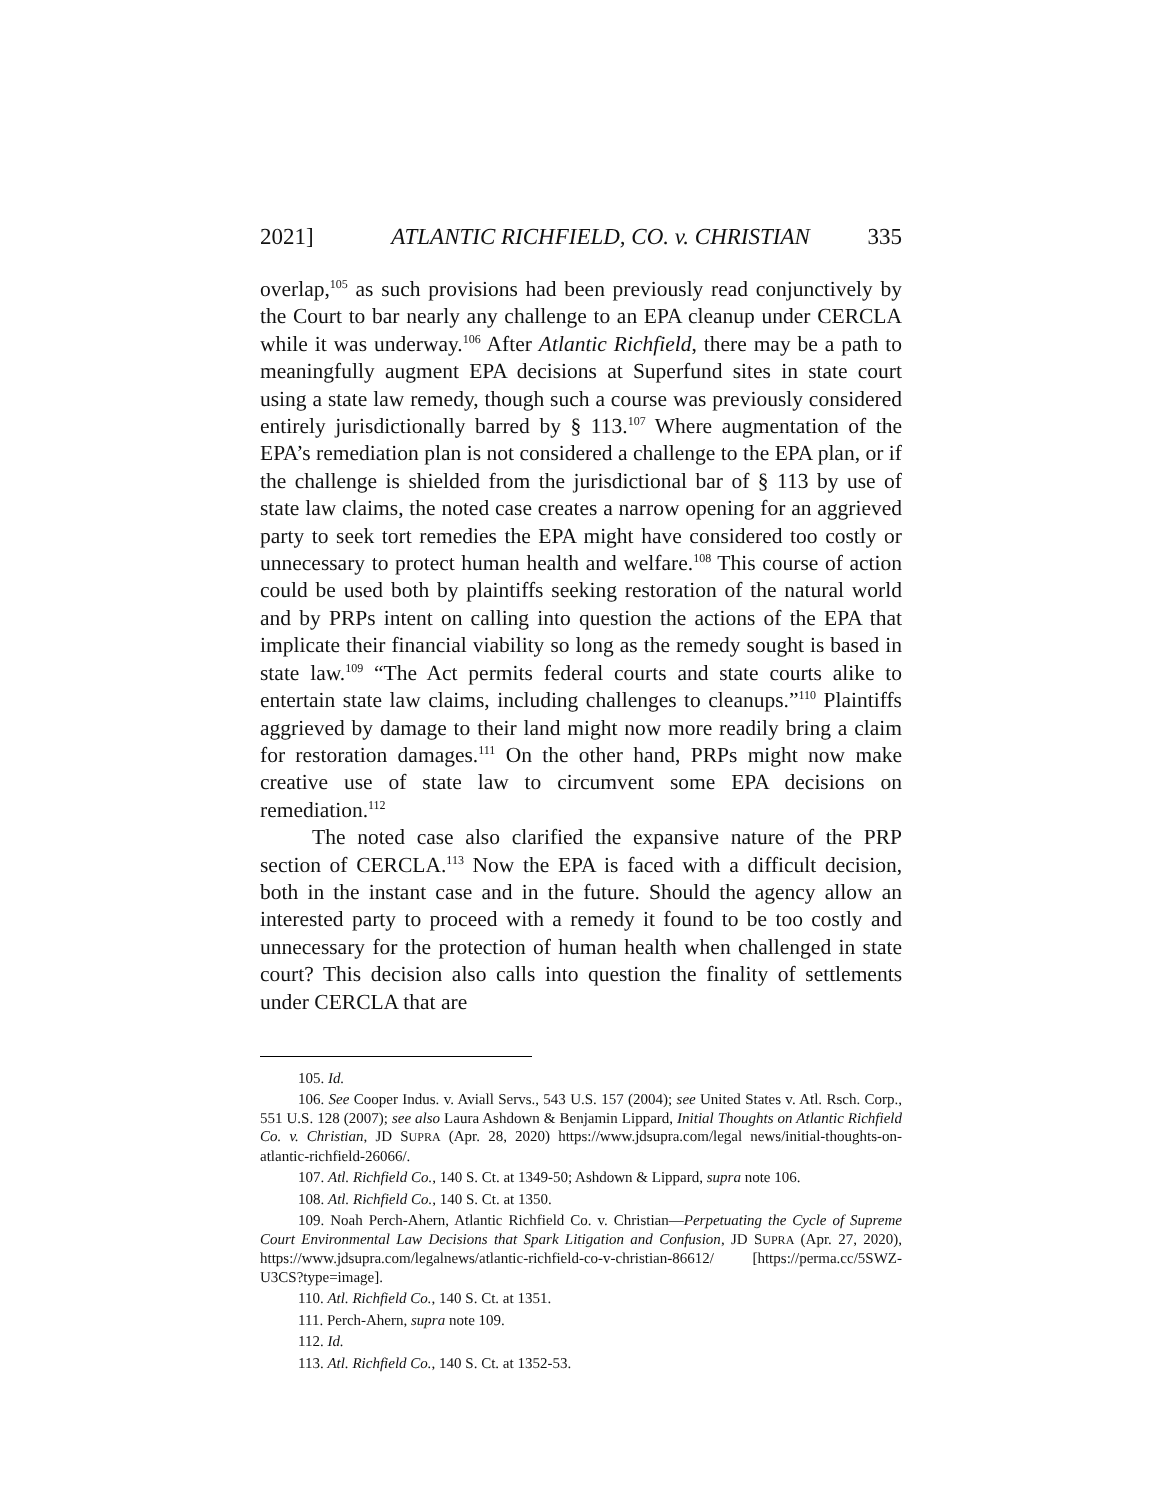2021] ATLANTIC RICHFIELD, CO. v. CHRISTIAN 335
overlap,<sup>105</sup> as such provisions had been previously read conjunctively by the Court to bar nearly any challenge to an EPA cleanup under CERCLA while it was underway.<sup>106</sup> After Atlantic Richfield, there may be a path to meaningfully augment EPA decisions at Superfund sites in state court using a state law remedy, though such a course was previously considered entirely jurisdictionally barred by § 113.<sup>107</sup> Where augmentation of the EPA’s remediation plan is not considered a challenge to the EPA plan, or if the challenge is shielded from the jurisdictional bar of § 113 by use of state law claims, the noted case creates a narrow opening for an aggrieved party to seek tort remedies the EPA might have considered too costly or unnecessary to protect human health and welfare.<sup>108</sup> This course of action could be used both by plaintiffs seeking restoration of the natural world and by PRPs intent on calling into question the actions of the EPA that implicate their financial viability so long as the remedy sought is based in state law.<sup>109</sup> “The Act permits federal courts and state courts alike to entertain state law claims, including challenges to cleanups.”<sup>110</sup> Plaintiffs aggrieved by damage to their land might now more readily bring a claim for restoration damages.<sup>111</sup> On the other hand, PRPs might now make creative use of state law to circumvent some EPA decisions on remediation.<sup>112</sup>
The noted case also clarified the expansive nature of the PRP section of CERCLA.<sup>113</sup> Now the EPA is faced with a difficult decision, both in the instant case and in the future. Should the agency allow an interested party to proceed with a remedy it found to be too costly and unnecessary for the protection of human health when challenged in state court? This decision also calls into question the finality of settlements under CERCLA that are
105. Id.
106. See Cooper Indus. v. Aviall Servs., 543 U.S. 157 (2004); see United States v. Atl. Rsch. Corp., 551 U.S. 128 (2007); see also Laura Ashdown & Benjamin Lippard, Initial Thoughts on Atlantic Richfield Co. v. Christian, JD SUPRA (Apr. 28, 2020) https://www.jdsupra.com/legal news/initial-thoughts-on-atlantic-richfield-26066/.
107. Atl. Richfield Co., 140 S. Ct. at 1349-50; Ashdown & Lippard, supra note 106.
108. Atl. Richfield Co., 140 S. Ct. at 1350.
109. Noah Perch-Ahern, Atlantic Richfield Co. v. Christian—Perpetuating the Cycle of Supreme Court Environmental Law Decisions that Spark Litigation and Confusion, JD SUPRA (Apr. 27, 2020), https://www.jdsupra.com/legalnews/atlantic-richfield-co-v-christian-86612/ [https://perma.cc/5SWZ-U3CS?type=image].
110. Atl. Richfield Co., 140 S. Ct. at 1351.
111. Perch-Ahern, supra note 109.
112. Id.
113. Atl. Richfield Co., 140 S. Ct. at 1352-53.